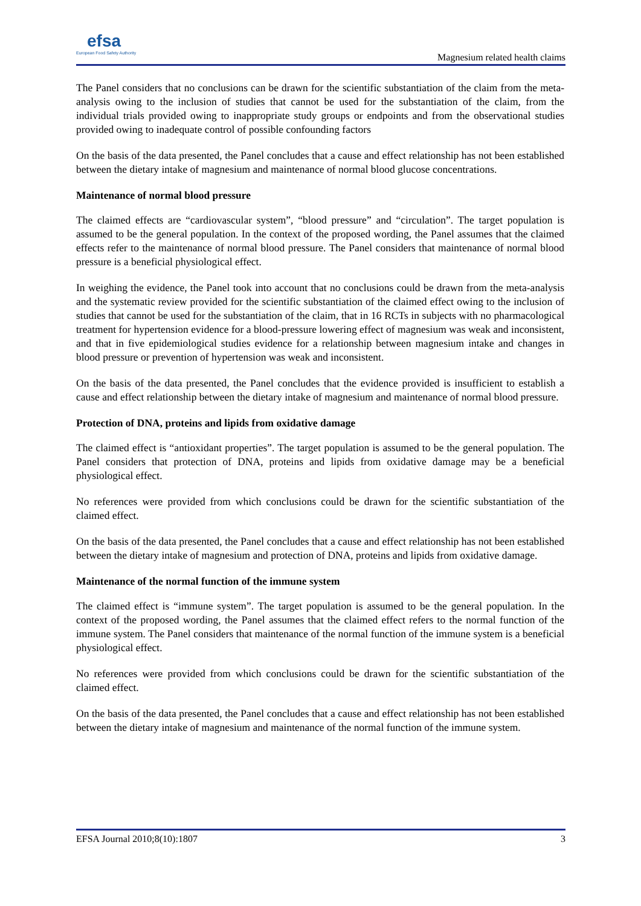efsa
European Food Safety Authority
Magnesium related health claims
The Panel considers that no conclusions can be drawn for the scientific substantiation of the claim from the meta-analysis owing to the inclusion of studies that cannot be used for the substantiation of the claim, from the individual trials provided owing to inappropriate study groups or endpoints and from the observational studies provided owing to inadequate control of possible confounding factors
On the basis of the data presented, the Panel concludes that a cause and effect relationship has not been established between the dietary intake of magnesium and maintenance of normal blood glucose concentrations.
Maintenance of normal blood pressure
The claimed effects are “cardiovascular system”, “blood pressure” and “circulation”. The target population is assumed to be the general population. In the context of the proposed wording, the Panel assumes that the claimed effects refer to the maintenance of normal blood pressure. The Panel considers that maintenance of normal blood pressure is a beneficial physiological effect.
In weighing the evidence, the Panel took into account that no conclusions could be drawn from the meta-analysis and the systematic review provided for the scientific substantiation of the claimed effect owing to the inclusion of studies that cannot be used for the substantiation of the claim, that in 16 RCTs in subjects with no pharmacological treatment for hypertension evidence for a blood-pressure lowering effect of magnesium was weak and inconsistent, and that in five epidemiological studies evidence for a relationship between magnesium intake and changes in blood pressure or prevention of hypertension was weak and inconsistent.
On the basis of the data presented, the Panel concludes that the evidence provided is insufficient to establish a cause and effect relationship between the dietary intake of magnesium and maintenance of normal blood pressure.
Protection of DNA, proteins and lipids from oxidative damage
The claimed effect is “antioxidant properties”. The target population is assumed to be the general population. The Panel considers that protection of DNA, proteins and lipids from oxidative damage may be a beneficial physiological effect.
No references were provided from which conclusions could be drawn for the scientific substantiation of the claimed effect.
On the basis of the data presented, the Panel concludes that a cause and effect relationship has not been established between the dietary intake of magnesium and protection of DNA, proteins and lipids from oxidative damage.
Maintenance of the normal function of the immune system
The claimed effect is “immune system”. The target population is assumed to be the general population. In the context of the proposed wording, the Panel assumes that the claimed effect refers to the normal function of the immune system. The Panel considers that maintenance of the normal function of the immune system is a beneficial physiological effect.
No references were provided from which conclusions could be drawn for the scientific substantiation of the claimed effect.
On the basis of the data presented, the Panel concludes that a cause and effect relationship has not been established between the dietary intake of magnesium and maintenance of the normal function of the immune system.
EFSA Journal 2010;8(10):1807 3